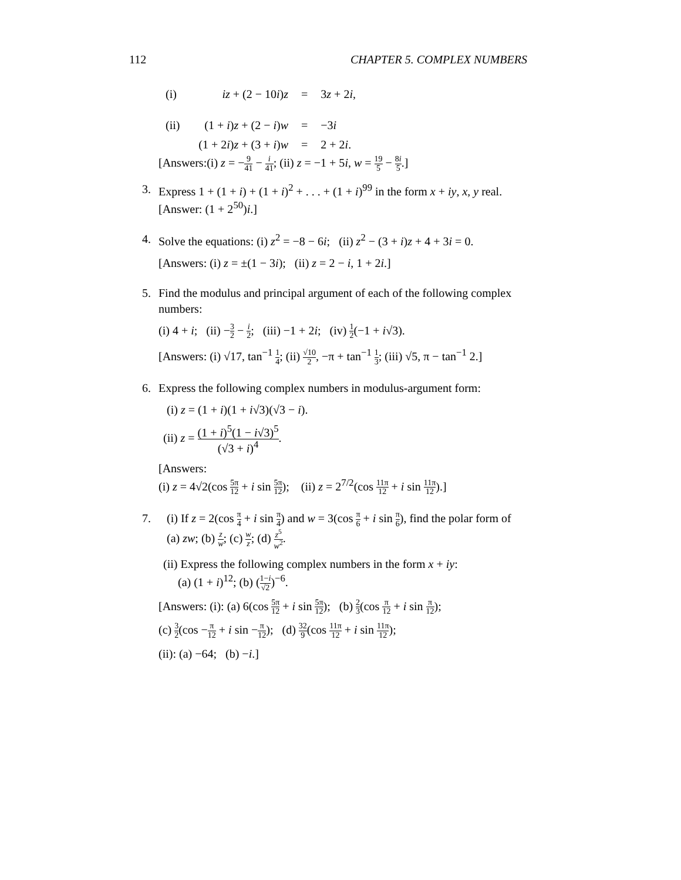112 CHAPTER 5. COMPLEX NUMBERS
| (i) | iz + (2 − 10 i ) z | = | 3 z + 2 i , |
| (ii) | (1 + i ) z + (2 − i ) w | = | −3 i |
| | (1 + 2 i ) z + (3 + i ) w | = | 2 + 2 i . |
[Answers:(i) z = −9 41 − i 41; (ii) z = −1 + 5i, w = 19 5 − 8i 5.]
3. Express 1 + (1 + i) + (1 + i)<sup>2</sup> + . . . + (1 + i)<sup>99</sup> in the form x + iy, x, y real. [Answer: (1 + 2<sup>50</sup>)i.]
4. Solve the equations: (i) z<sup>2</sup> = −8 − 6i; (ii) z<sup>2</sup> − (3 + i)z + 4 + 3i = 0.
[Answers: (i) z = ±(1 − 3i); (ii) z = 2 − i, 1 + 2i.]
5. Find the modulus and principal argument of each of the following complex numbers:
(i) 4 + i; (ii) −3 2 − i 2; (iii) −1 + 2i; (iv) 1 2(−1 + i√3).
[Answers: (i) √17, tan<sup>−1</sup> 1 4; (ii) √10 2, −π + tan<sup>−1</sup> 1 3; (iii) √5, π − tan<sup>−1</sup> 2.]
6. Express the following complex numbers in modulus-argument form:
(i) z = (1 + i)(1 + i√3)(√3 − i).
(ii) z = (1 + i)<sup>5</sup>(1 − i√3)<sup>5</sup> (√3 + i)<sup>4</sup>.
[Answers:
(i) z = 4√2(cos 5π 12 + i sin 5π 12); (ii) z = 2<sup>7/2</sup>(cos 11π 12 + i sin 11π 12).]
7. (i) If z = 2(cos π 4 + i sin π 4) and w = 3(cos π 6 + i sin π 6), find the polar form of
(a) zw; (b) z w; (c) w z; (d) z<sup>5</sup> w<sup>2</sup>.
(ii) Express the following complex numbers in the form x + iy:
(a) (1 + i)<sup>12</sup>; (b) (1−i √2)<sup>−6</sup>.
[Answers: (i): (a) 6(cos 5π 12 + i sin 5π 12); (b) 2 3(cos π 12 + i sin π 12);
(c) 3 2(cos −π 12 + i sin −π 12); (d) 32 9(cos 11π 12 + i sin 11π 12);
(ii): (a) −64; (b) −i.]